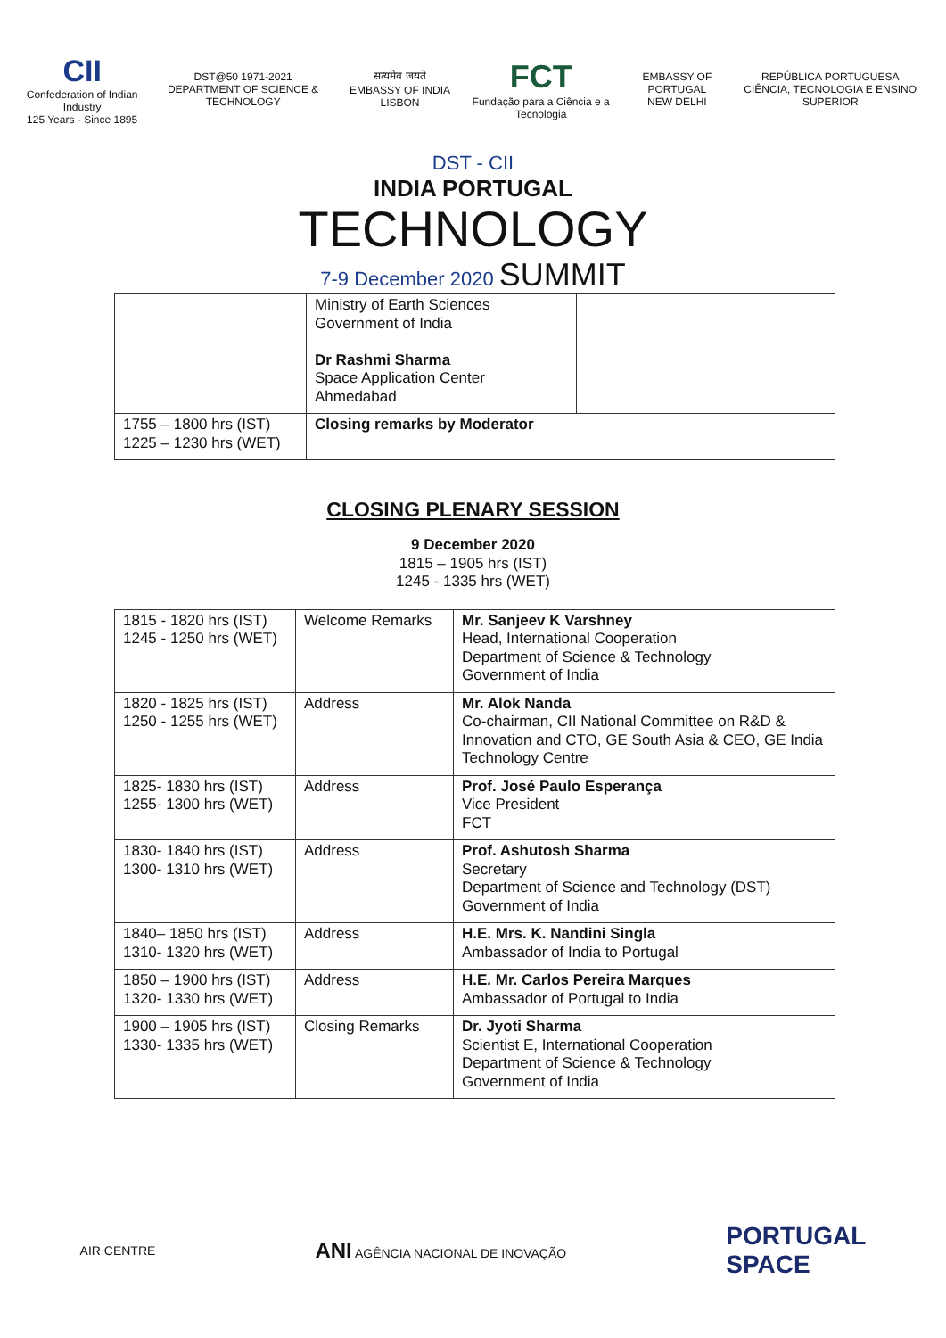CII
Confederation of Indian Industry
125 Years - Since 1895
DST@50 1971-2021
DEPARTMENT OF SCIENCE & TECHNOLOGY
सत्यमेव जयते
EMBASSY OF INDIA LISBON
FCT
Fundação para a Ciência e a Tecnologia
EMBASSY OF PORTUGAL
NEW DELHI
REPÚBLICA PORTUGUESA
CIÊNCIA, TECNOLOGIA E ENSINO SUPERIOR
DST - CII
INDIA PORTUGAL
TECHNOLOGY
7-9 December 2020 SUMMIT
| | Ministry of Earth Sciences Government of India Dr Rashmi Sharma Space Application Center Ahmedabad | |
| 1755 – 1800 hrs (IST) 1225 – 1230 hrs (WET) | Closing remarks by Moderator | |
CLOSING PLENARY SESSION
9 December 2020
1815 – 1905 hrs (IST)
1245 - 1335 hrs (WET)
| 1815 - 1820 hrs (IST) 1245 - 1250 hrs (WET) | Welcome Remarks | Mr. Sanjeev K Varshney Head, International Cooperation Department of Science & Technology Government of India |
| 1820 - 1825 hrs (IST) 1250 - 1255 hrs (WET) | Address | Mr. Alok Nanda Co-chairman, CII National Committee on R&D & Innovation and CTO, GE South Asia & CEO, GE India Technology Centre |
| 1825- 1830 hrs (IST) 1255- 1300 hrs (WET) | Address | Prof. José Paulo Esperança Vice President FCT |
| 1830- 1840 hrs (IST) 1300- 1310 hrs (WET) | Address | Prof. Ashutosh Sharma Secretary Department of Science and Technology (DST) Government of India |
| 1840– 1850 hrs (IST) 1310- 1320 hrs (WET) | Address | H.E. Mrs. K. Nandini Singla Ambassador of India to Portugal |
| 1850 – 1900 hrs (IST) 1320- 1330 hrs (WET) | Address | H.E. Mr. Carlos Pereira Marques Ambassador of Portugal to India |
| 1900 – 1905 hrs (IST) 1330- 1335 hrs (WET) | Closing Remarks | Dr. Jyoti Sharma Scientist E, International Cooperation Department of Science & Technology Government of India |
AIR CENTRE
ANI AGÊNCIA NACIONAL DE INOVAÇÃO
PORTUGAL
SPACE